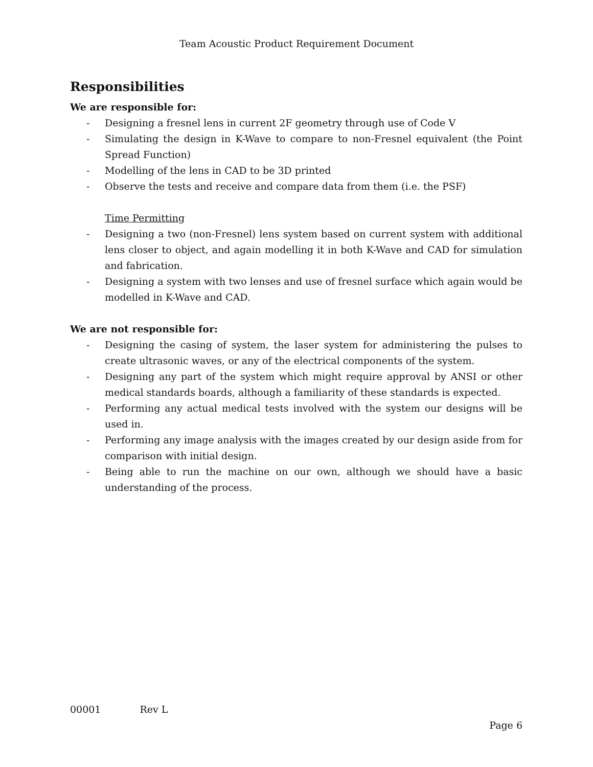Team Acoustic Product Requirement Document
Responsibilities
We are responsible for:
- Designing a fresnel lens in current 2F geometry through use of Code V
- Simulating the design in K-Wave to compare to non-Fresnel equivalent (the Point Spread Function)
- Modelling of the lens in CAD to be 3D printed
- Observe the tests and receive and compare data from them (i.e. the PSF)
Time Permitting
- Designing a two (non-Fresnel) lens system based on current system with additional lens closer to object, and again modelling it in both K-Wave and CAD for simulation and fabrication.
- Designing a system with two lenses and use of fresnel surface which again would be modelled in K-Wave and CAD.
We are not responsible for:
- Designing the casing of system, the laser system for administering the pulses to create ultrasonic waves, or any of the electrical components of the system.
- Designing any part of the system which might require approval by ANSI or other medical standards boards, although a familiarity of these standards is expected.
- Performing any actual medical tests involved with the system our designs will be used in.
- Performing any image analysis with the images created by our design aside from for comparison with initial design.
- Being able to run the machine on our own, although we should have a basic understanding of the process.
00001 Rev L
Page 6